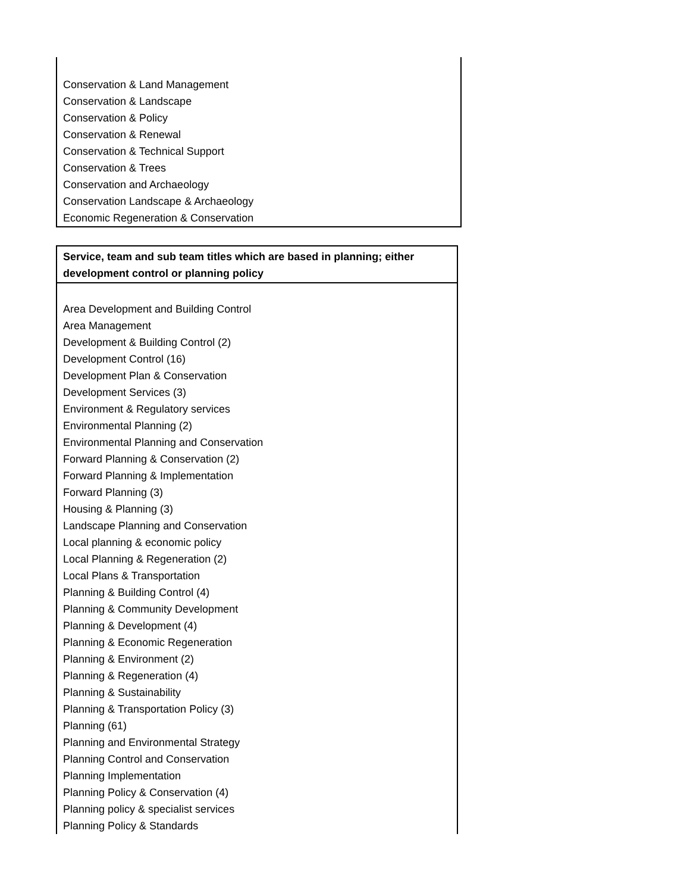| Conservation & Land Management Conservation & Landscape Conservation & Policy Conservation & Renewal Conservation & Technical Support Conservation & Trees Conservation and Archaeology Conservation Landscape & Archaeology Economic Regeneration & Conservation |
| Service, team and sub team titles which are based in planning; either development control or planning policy |
| --- |
| Area Development and Building Control Area Management Development & Building Control (2) Development Control (16) Development Plan & Conservation Development Services (3) Environment & Regulatory services Environmental Planning (2) Environmental Planning and Conservation Forward Planning & Conservation (2) Forward Planning & Implementation Forward Planning (3) Housing & Planning (3) Landscape Planning and Conservation Local planning & economic policy Local Planning & Regeneration (2) Local Plans & Transportation Planning & Building Control (4) Planning & Community Development Planning & Development (4) Planning & Economic Regeneration Planning & Environment (2) Planning & Regeneration (4) Planning & Sustainability Planning & Transportation Policy (3) Planning (61) Planning and Environmental Strategy Planning Control and Conservation Planning Implementation Planning Policy & Conservation (4) Planning policy & specialist services Planning Policy & Standards |